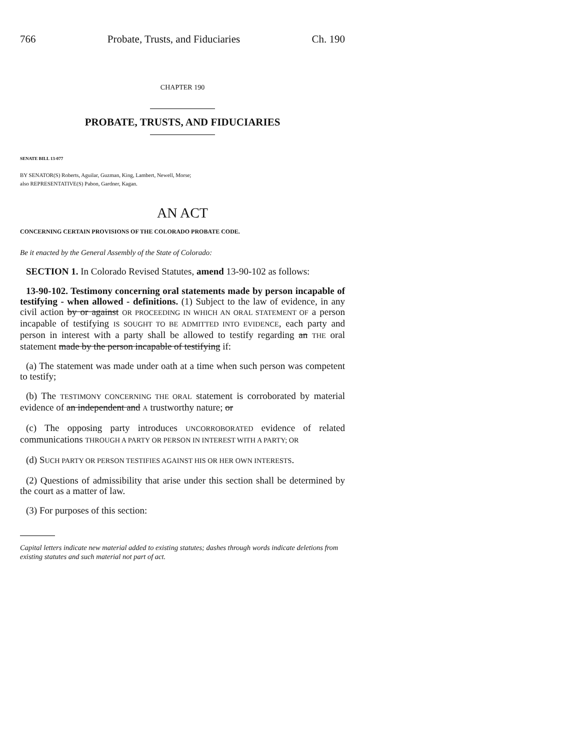766 Probate, Trusts, and Fiduciaries Ch. 190
CHAPTER 190
PROBATE, TRUSTS, AND FIDUCIARIES
SENATE BILL 13-077
BY SENATOR(S) Roberts, Aguilar, Guzman, King, Lambert, Newell, Morse;
also REPRESENTATIVE(S) Pabon, Gardner, Kagan.
AN ACT
CONCERNING CERTAIN PROVISIONS OF THE COLORADO PROBATE CODE.
Be it enacted by the General Assembly of the State of Colorado:
SECTION 1. In Colorado Revised Statutes, amend 13-90-102 as follows:
13-90-102. Testimony concerning oral statements made by person incapable of testifying - when allowed - definitions. (1) Subject to the law of evidence, in any civil action by or against OR PROCEEDING IN WHICH AN ORAL STATEMENT OF a person incapable of testifying IS SOUGHT TO BE ADMITTED INTO EVIDENCE, each party and person in interest with a party shall be allowed to testify regarding an THE oral statement made by the person incapable of testifying if:
(a) The statement was made under oath at a time when such person was competent to testify;
(b) The TESTIMONY CONCERNING THE ORAL statement is corroborated by material evidence of an independent and A trustworthy nature; or
(c) The opposing party introduces UNCORROBORATED evidence of related communications THROUGH A PARTY OR PERSON IN INTEREST WITH A PARTY; OR
(d) SUCH PARTY OR PERSON TESTIFIES AGAINST HIS OR HER OWN INTERESTS.
(2) Questions of admissibility that arise under this section shall be determined by the court as a matter of law.
(3) For purposes of this section:
Capital letters indicate new material added to existing statutes; dashes through words indicate deletions from existing statutes and such material not part of act.